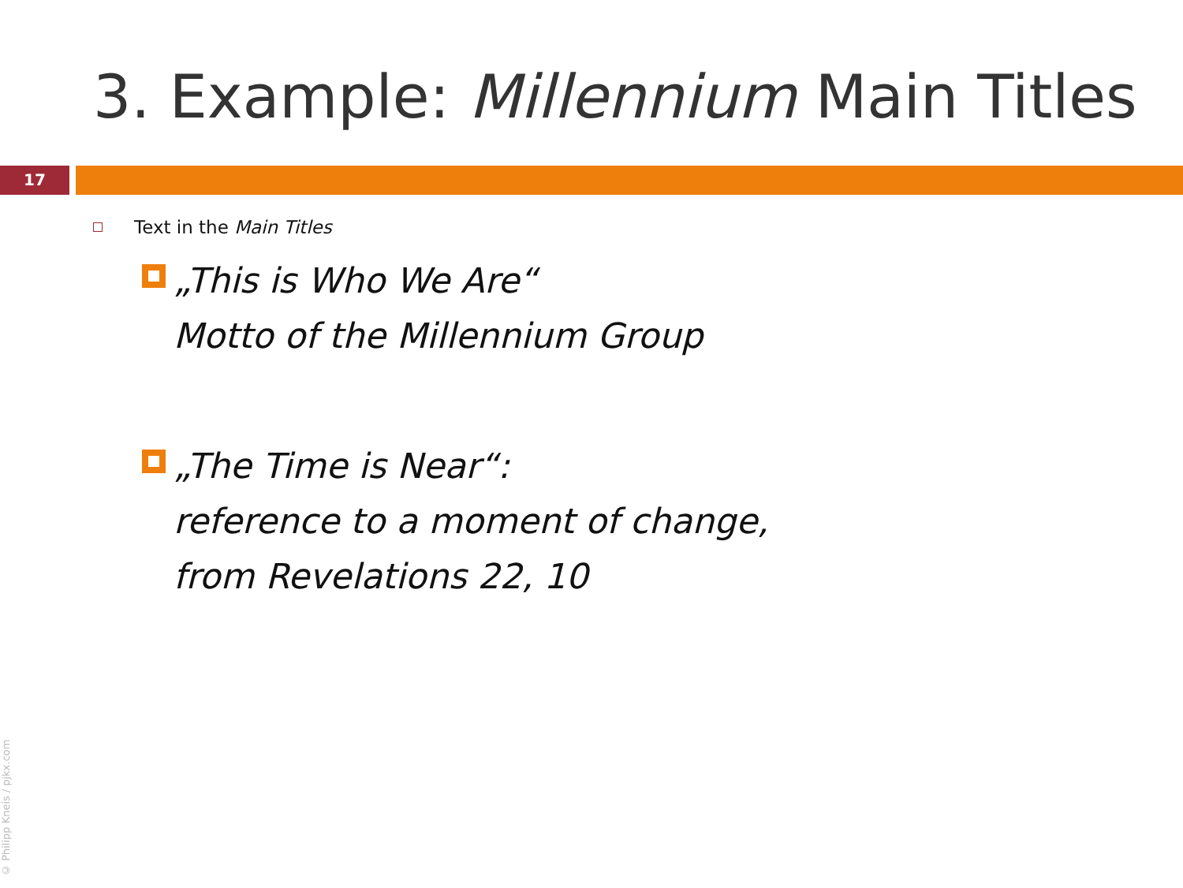3. Example: Millennium Main Titles
17
Text in the Main Titles
„This is Who We Are“
Motto of the Millennium Group
„The Time is Near“:
reference to a moment of change,
from Revelations 22, 10
© Philipp Kneis / pjkx.com